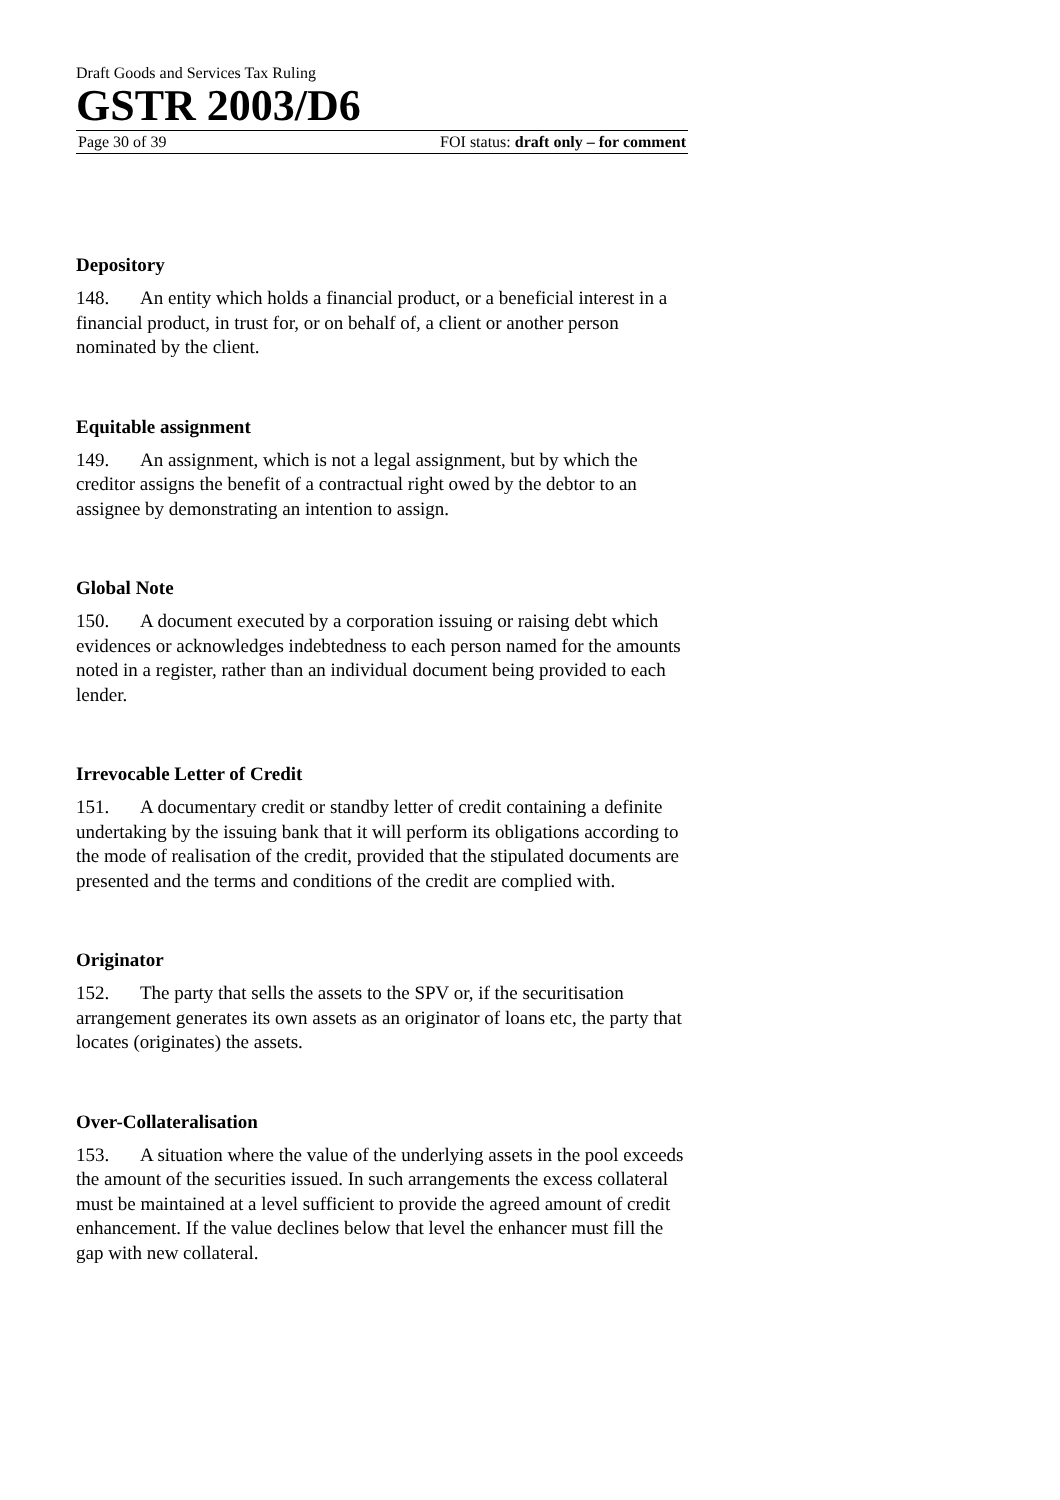Draft Goods and Services Tax Ruling
GSTR 2003/D6
Page 30 of 39 FOI status: draft only – for comment
Depository
148. An entity which holds a financial product, or a beneficial interest in a financial product, in trust for, or on behalf of, a client or another person nominated by the client.
Equitable assignment
149. An assignment, which is not a legal assignment, but by which the creditor assigns the benefit of a contractual right owed by the debtor to an assignee by demonstrating an intention to assign.
Global Note
150. A document executed by a corporation issuing or raising debt which evidences or acknowledges indebtedness to each person named for the amounts noted in a register, rather than an individual document being provided to each lender.
Irrevocable Letter of Credit
151. A documentary credit or standby letter of credit containing a definite undertaking by the issuing bank that it will perform its obligations according to the mode of realisation of the credit, provided that the stipulated documents are presented and the terms and conditions of the credit are complied with.
Originator
152. The party that sells the assets to the SPV or, if the securitisation arrangement generates its own assets as an originator of loans etc, the party that locates (originates) the assets.
Over-Collateralisation
153. A situation where the value of the underlying assets in the pool exceeds the amount of the securities issued. In such arrangements the excess collateral must be maintained at a level sufficient to provide the agreed amount of credit enhancement. If the value declines below that level the enhancer must fill the gap with new collateral.